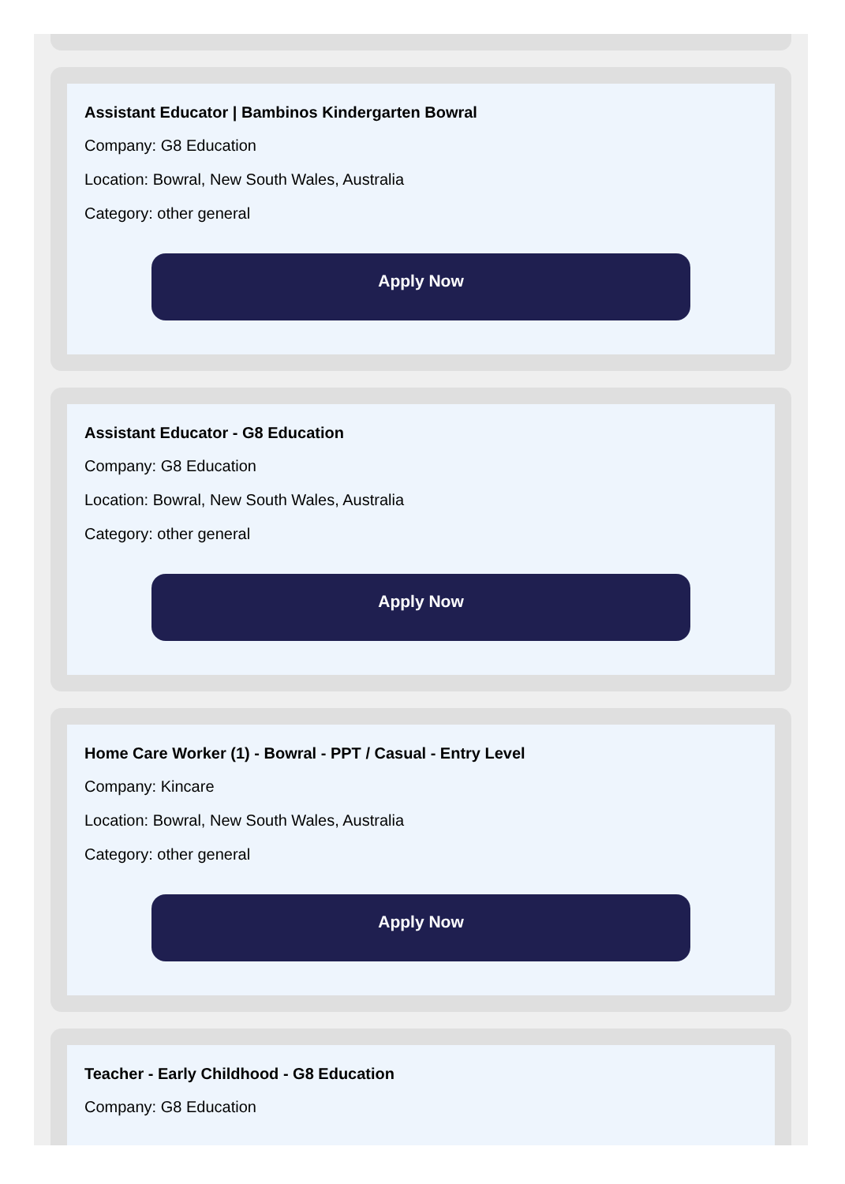Assistant Educator | Bambinos Kindergarten Bowral
Company: G8 Education
Location: Bowral, New South Wales, Australia
Category: other general
Apply Now
Assistant Educator - G8 Education
Company: G8 Education
Location: Bowral, New South Wales, Australia
Category: other general
Apply Now
Home Care Worker (1) - Bowral - PPT / Casual - Entry Level
Company: Kincare
Location: Bowral, New South Wales, Australia
Category: other general
Apply Now
Teacher - Early Childhood - G8 Education
Company: G8 Education